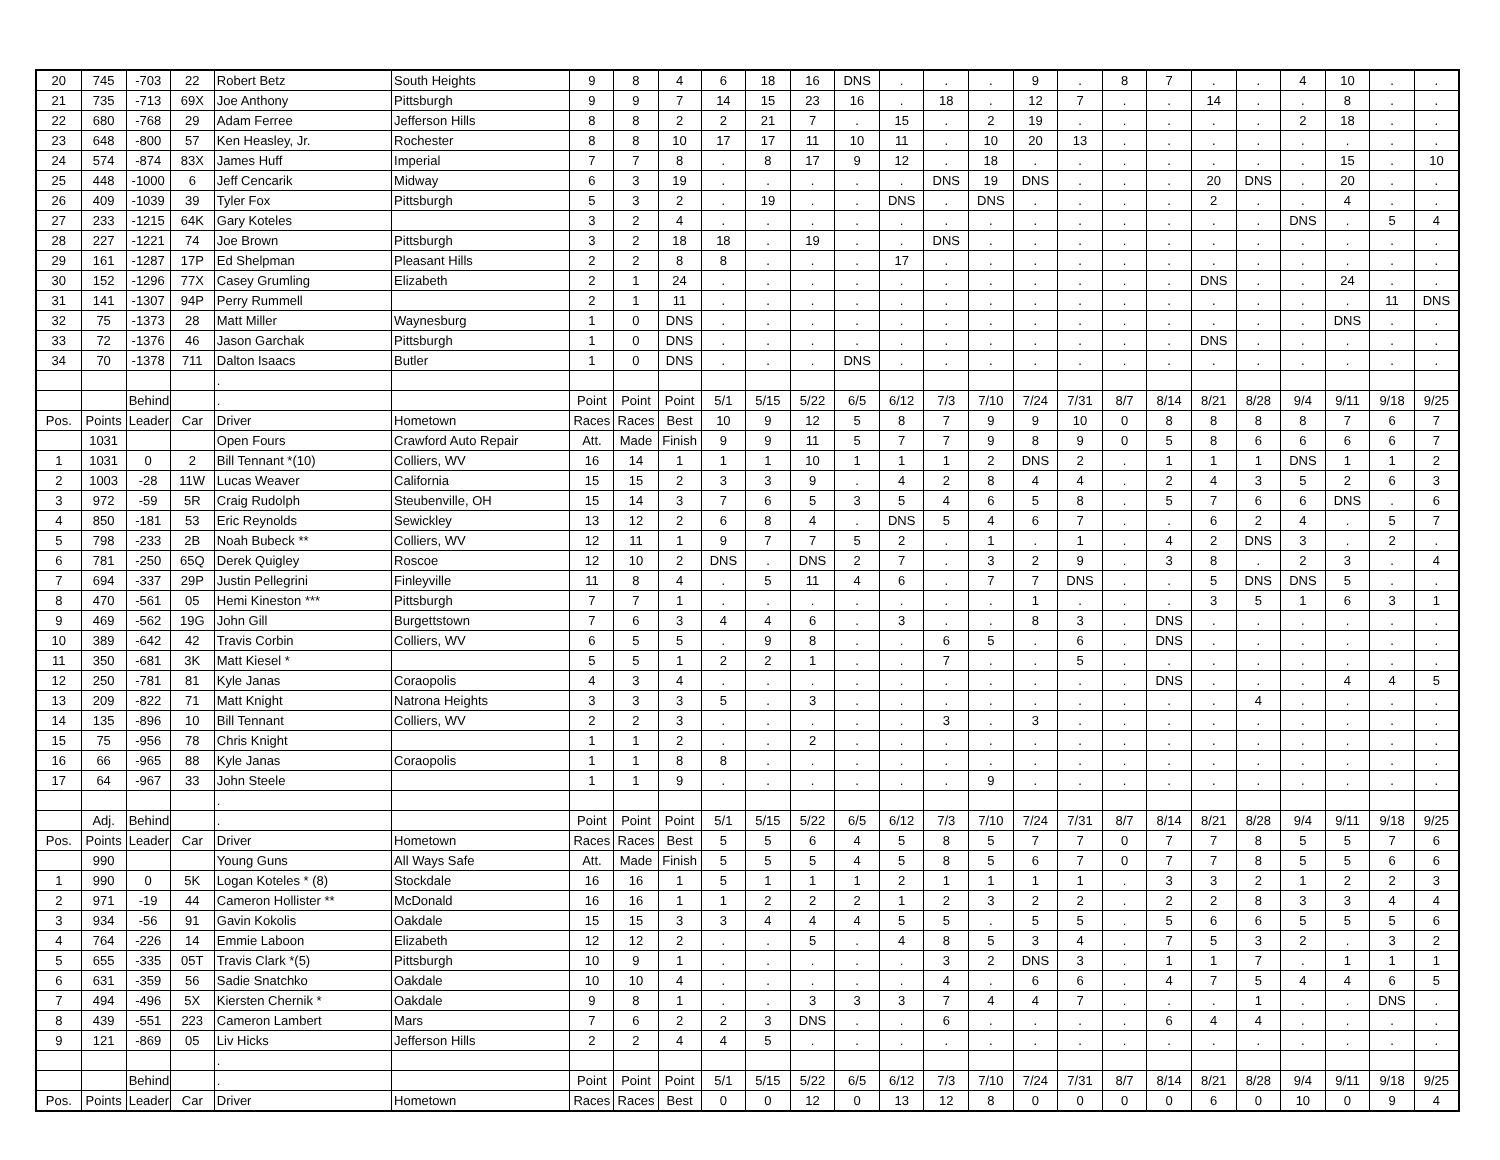| 20 | 745 | -703 | 22 | Robert Betz | South Heights | 9 | 8 | 4 | 6 | 18 | 16 | DNS | . | . | . | 9 | . | 8 | 7 | . | . | 4 | 10 | . | . |
| 21 | 735 | -713 | 69X | Joe Anthony | Pittsburgh | 9 | 9 | 7 | 14 | 15 | 23 | 16 | . | 18 | . | 12 | 7 | . | . | 14 | . | . | 8 | . | . |
| 22 | 680 | -768 | 29 | Adam Ferree | Jefferson Hills | 8 | 8 | 2 | 2 | 21 | 7 | . | 15 | . | 2 | 19 | . | . | . | . | . | 2 | 18 | . | . |
| 23 | 648 | -800 | 57 | Ken Heasley, Jr. | Rochester | 8 | 8 | 10 | 17 | 17 | 11 | 10 | 11 | . | 10 | 20 | 13 | . | . | . | . | . | . | . | . |
| 24 | 574 | -874 | 83X | James Huff | Imperial | 7 | 7 | 8 | . | 8 | 17 | 9 | 12 | . | 18 | . | . | . | . | . | . | . | 15 | . | 10 |
| 25 | 448 | -1000 | 6 | Jeff Cencarik | Midway | 6 | 3 | 19 | . | . | . | . | . | DNS | 19 | DNS | . | . | . | 20 | DNS | . | 20 | . | . |
| 26 | 409 | -1039 | 39 | Tyler Fox | Pittsburgh | 5 | 3 | 2 | . | 19 | . | . | DNS | . | DNS | . | . | . | . | 2 | . | . | 4 | . | . |
| 27 | 233 | -1215 | 64K | Gary Koteles | | 3 | 2 | 4 | . | . | . | . | . | . | . | . | . | . | . | . | . | DNS | . | 5 | 4 |
| 28 | 227 | -1221 | 74 | Joe Brown | Pittsburgh | 3 | 2 | 18 | 18 | . | 19 | . | . | DNS | . | . | . | . | . | . | . | . | . | . | . |
| 29 | 161 | -1287 | 17P | Ed Shelpman | Pleasant Hills | 2 | 2 | 8 | 8 | . | . | . | 17 | . | . | . | . | . | . | . | . | . | . | . | . |
| 30 | 152 | -1296 | 77X | Casey Grumling | Elizabeth | 2 | 1 | 24 | . | . | . | . | . | . | . | . | . | . | . | DNS | . | . | 24 | . | . |
| 31 | 141 | -1307 | 94P | Perry Rummell | | 2 | 1 | 11 | . | . | . | . | . | . | . | . | . | . | . | . | . | . | . | 11 | DNS |
| 32 | 75 | -1373 | 28 | Matt Miller | Waynesburg | 1 | 0 | DNS | . | . | . | . | . | . | . | . | . | . | . | . | . | . | DNS | . | . |
| 33 | 72 | -1376 | 46 | Jason Garchak | Pittsburgh | 1 | 0 | DNS | . | . | . | . | . | . | . | . | . | . | . | DNS | . | . | . | . | . |
| 34 | 70 | -1378 | 711 | Dalton Isaacs | Butler | 1 | 0 | DNS | . | . | . | DNS | . | . | . | . | . | . | . | . | . | . | . | . | . |
| | | | | . | | | | | | | | | | | | | | | | | | | | | |
| | | Behind | | . | | Point | Point | Point | 5/1 | 5/15 | 5/22 | 6/5 | 6/12 | 7/3 | 7/10 | 7/24 | 7/31 | 8/7 | 8/14 | 8/21 | 8/28 | 9/4 | 9/11 | 9/18 | 9/25 |
| Pos. | Points | Leader | Car | Driver | Hometown | Races | Races | Best | 10 | 9 | 12 | 5 | 8 | 7 | 9 | 9 | 10 | 0 | 8 | 8 | 8 | 8 | 7 | 6 | 7 |
| | 1031 | | | Open Fours | Crawford Auto Repair | Att. | Made | Finish | 9 | 9 | 11 | 5 | 7 | 7 | 9 | 8 | 9 | 0 | 5 | 8 | 6 | 6 | 6 | 6 | 7 |
| 1 | 1031 | 0 | 2 | Bill Tennant *(10) | Colliers, WV | 16 | 14 | 1 | 1 | 1 | 10 | 1 | 1 | 1 | 2 | DNS | 2 | . | 1 | 1 | 1 | DNS | 1 | 1 | 2 |
| 2 | 1003 | -28 | 11W | Lucas Weaver | California | 15 | 15 | 2 | 3 | 3 | 9 | . | 4 | 2 | 8 | 4 | 4 | . | 2 | 4 | 3 | 5 | 2 | 6 | 3 |
| 3 | 972 | -59 | 5R | Craig Rudolph | Steubenville, OH | 15 | 14 | 3 | 7 | 6 | 5 | 3 | 5 | 4 | 6 | 5 | 8 | . | 5 | 7 | 6 | 6 | DNS | . | 6 |
| 4 | 850 | -181 | 53 | Eric Reynolds | Sewickley | 13 | 12 | 2 | 6 | 8 | 4 | . | DNS | 5 | 4 | 6 | 7 | . | . | 6 | 2 | 4 | . | 5 | 7 |
| 5 | 798 | -233 | 2B | Noah Bubeck ** | Colliers, WV | 12 | 11 | 1 | 9 | 7 | 7 | 5 | 2 | . | 1 | . | 1 | . | 4 | 2 | DNS | 3 | . | 2 | . |
| 6 | 781 | -250 | 65Q | Derek Quigley | Roscoe | 12 | 10 | 2 | DNS | . | DNS | 2 | 7 | . | 3 | 2 | 9 | . | 3 | 8 | . | 2 | 3 | . | 4 |
| 7 | 694 | -337 | 29P | Justin Pellegrini | Finleyville | 11 | 8 | 4 | . | 5 | 11 | 4 | 6 | . | 7 | 7 | DNS | . | . | 5 | DNS | DNS | 5 | . | . |
| 8 | 470 | -561 | 05 | Hemi Kineston *** | Pittsburgh | 7 | 7 | 1 | . | . | . | . | . | . | . | 1 | . | . | . | 3 | 5 | 1 | 6 | 3 | 1 |
| 9 | 469 | -562 | 19G | John Gill | Burgettstown | 7 | 6 | 3 | 4 | 4 | 6 | . | 3 | . | . | 8 | 3 | . | DNS | . | . | . | . | . | . |
| 10 | 389 | -642 | 42 | Travis Corbin | Colliers, WV | 6 | 5 | 5 | . | 9 | 8 | . | . | 6 | 5 | . | 6 | . | DNS | . | . | . | . | . | . |
| 11 | 350 | -681 | 3K | Matt Kiesel * | | 5 | 5 | 1 | 2 | 2 | 1 | . | . | 7 | . | . | 5 | . | . | . | . | . | . | . | . |
| 12 | 250 | -781 | 81 | Kyle Janas | Coraopolis | 4 | 3 | 4 | . | . | . | . | . | . | . | . | . | . | DNS | . | . | . | 4 | 4 | 5 |
| 13 | 209 | -822 | 71 | Matt Knight | Natrona Heights | 3 | 3 | 3 | 5 | . | 3 | . | . | . | . | . | . | . | . | . | 4 | . | . | . | . |
| 14 | 135 | -896 | 10 | Bill Tennant | Colliers, WV | 2 | 2 | 3 | . | . | . | . | . | 3 | . | 3 | . | . | . | . | . | . | . | . | . |
| 15 | 75 | -956 | 78 | Chris Knight | | 1 | 1 | 2 | . | . | 2 | . | . | . | . | . | . | . | . | . | . | . | . | . | . |
| 16 | 66 | -965 | 88 | Kyle Janas | Coraopolis | 1 | 1 | 8 | 8 | . | . | . | . | . | . | . | . | . | . | . | . | . | . | . | . |
| 17 | 64 | -967 | 33 | John Steele | | 1 | 1 | 9 | . | . | . | . | . | . | 9 | . | . | . | . | . | . | . | . | . | . |
| | | | | . | | | | | | | | | | | | | | | | | | | | | |
| | Adj. | Behind | | . | | Point | Point | Point | 5/1 | 5/15 | 5/22 | 6/5 | 6/12 | 7/3 | 7/10 | 7/24 | 7/31 | 8/7 | 8/14 | 8/21 | 8/28 | 9/4 | 9/11 | 9/18 | 9/25 |
| Pos. | Points | Leader | Car | Driver | Hometown | Races | Races | Best | 5 | 5 | 6 | 4 | 5 | 8 | 5 | 7 | 7 | 0 | 7 | 7 | 8 | 5 | 5 | 7 | 6 |
| | 990 | | | Young Guns | All Ways Safe | Att. | Made | Finish | 5 | 5 | 5 | 4 | 5 | 8 | 5 | 6 | 7 | 0 | 7 | 7 | 8 | 5 | 5 | 6 | 6 |
| 1 | 990 | 0 | 5K | Logan Koteles * (8) | Stockdale | 16 | 16 | 1 | 5 | 1 | 1 | 1 | 2 | 1 | 1 | 1 | 1 | . | 3 | 3 | 2 | 1 | 2 | 2 | 3 |
| 2 | 971 | -19 | 44 | Cameron Hollister ** | McDonald | 16 | 16 | 1 | 1 | 2 | 2 | 2 | 1 | 2 | 3 | 2 | 2 | . | 2 | 2 | 8 | 3 | 3 | 4 | 4 |
| 3 | 934 | -56 | 91 | Gavin Kokolis | Oakdale | 15 | 15 | 3 | 3 | 4 | 4 | 4 | 5 | 5 | . | 5 | 5 | . | 5 | 6 | 6 | 5 | 5 | 5 | 6 |
| 4 | 764 | -226 | 14 | Emmie Laboon | Elizabeth | 12 | 12 | 2 | . | . | 5 | . | 4 | 8 | 5 | 3 | 4 | . | 7 | 5 | 3 | 2 | . | 3 | 2 |
| 5 | 655 | -335 | 05T | Travis Clark *(5) | Pittsburgh | 10 | 9 | 1 | . | . | . | . | . | 3 | 2 | DNS | 3 | . | 1 | 1 | 7 | . | 1 | 1 | 1 |
| 6 | 631 | -359 | 56 | Sadie Snatchko | Oakdale | 10 | 10 | 4 | . | . | . | . | . | 4 | . | 6 | 6 | . | 4 | 7 | 5 | 4 | 4 | 6 | 5 |
| 7 | 494 | -496 | 5X | Kiersten Chernik * | Oakdale | 9 | 8 | 1 | . | . | 3 | 3 | 3 | 7 | 4 | 4 | 7 | . | . | . | 1 | . | . | DNS | . |
| 8 | 439 | -551 | 223 | Cameron Lambert | Mars | 7 | 6 | 2 | 2 | 3 | DNS | . | . | 6 | . | . | . | . | 6 | 4 | 4 | . | . | . | . |
| 9 | 121 | -869 | 05 | Liv Hicks | Jefferson Hills | 2 | 2 | 4 | 4 | 5 | . | . | . | . | . | . | . | . | . | . | . | . | . | . | . |
| | | | | . | | | | | | | | | | | | | | | | | | | | | |
| | | Behind | | . | | Point | Point | Point | 5/1 | 5/15 | 5/22 | 6/5 | 6/12 | 7/3 | 7/10 | 7/24 | 7/31 | 8/7 | 8/14 | 8/21 | 8/28 | 9/4 | 9/11 | 9/18 | 9/25 |
| Pos. | Points | Leader | Car | Driver | Hometown | Races | Races | Best | 0 | 0 | 12 | 0 | 13 | 12 | 8 | 0 | 0 | 0 | 0 | 6 | 0 | 10 | 0 | 9 | 4 |